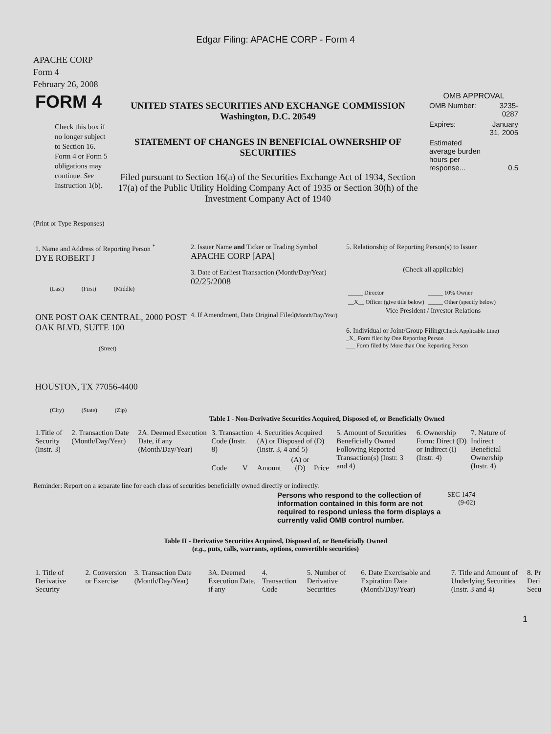Edgar Filing: APACHE CORP - Form 4
APACHE CORP
Form 4
February 26, 2008
| FORM 4 Check this box if no longer subject to Section 16. Form 4 or Form 5 obligations may continue. See Instruction 1(b). | UNITED STATES SECURITIES AND EXCHANGE COMMISSION Washington, D.C. 20549 STATEMENT OF CHANGES IN BENEFICIAL OWNERSHIP OF SECURITIES Filed pursuant to Section 16(a) of the Securities Exchange Act of 1934, Section 17(a) of the Public Utility Holding Company Act of 1935 or Section 30(h) of the Investment Company Act of 1940 | OMB APPROVAL / OMB Number: / 3235-0287 / / Expires: / January 31, 2005 / / Estimated average burden hours per response... / 0.5 / |
(Print or Type Responses)
| 1. Name and Address of Reporting Person <sup>*</sup> DYE ROBERT J (Last) (First) (Middle) ONE POST OAK CENTRAL, 2000 POST OAK BLVD, SUITE 100 (Street) HOUSTON, TX 77056-4400 (City) (State) (Zip) | 2. Issuer Name and Ticker or Trading Symbol APACHE CORP [APA] 3. Date of Earliest Transaction (Month/Day/Year) 02/25/2008 4. If Amendment, Date Original Filed (Month/Day/Year) | 5. Relationship of Reporting Person(s) to Issuer (Check all applicable) / _____ Director / _____ 10% Owner / / __X__ Officer (give title below) / _____ Other (specify below) / Vice President / Investor Relations 6. Individual or Joint/Group Filing (Check Applicable Line) _X_ Form filed by One Reporting Person ___ Form filed by More than One Reporting Person |
Table I - Non-Derivative Securities Acquired, Disposed of, or Beneficially Owned
| 1.Title of Security (Instr. 3) | 2. Transaction Date (Month/Day/Year) | 2A. Deemed Execution Date, if any (Month/Day/Year) | 3. Transaction Code (Instr. 8) | | 4. Securities Acquired (A) or Disposed of (D) (Instr. 3, 4 and 5) | | | 5. Amount of Securities Beneficially Owned Following Reported Transaction(s) (Instr. 3 and 4) | 6. Ownership Form: Direct (D) or Indirect (I) (Instr. 4) | 7. Nature of Indirect Beneficial Ownership (Instr. 4) |
| --- | --- | --- | --- | --- | --- | --- | --- | --- | --- | --- |
| | | | Code | V | Amount | (A) or (D) | Price | | | |
Reminder: Report on a separate line for each class of securities beneficially owned directly or indirectly.
| Persons who respond to the collection of information contained in this form are not required to respond unless the form displays a currently valid OMB control number. | SEC 1474 (9-02) |
Table II - Derivative Securities Acquired, Disposed of, or Beneficially Owned
(e.g., puts, calls, warrants, options, convertible securities)
| 1. Title of Derivative Security | 2. Conversion or Exercise | 3. Transaction Date (Month/Day/Year) | 3A. Deemed Execution Date, if any | 4. Transaction Code | 5. Number of Derivative Securities | 6. Date Exercisable and Expiration Date (Month/Day/Year) | 7. Title and Amount of Underlying Securities (Instr. 3 and 4) | 8. Pr Deri Secu |
| --- | --- | --- | --- | --- | --- | --- | --- | --- |
1